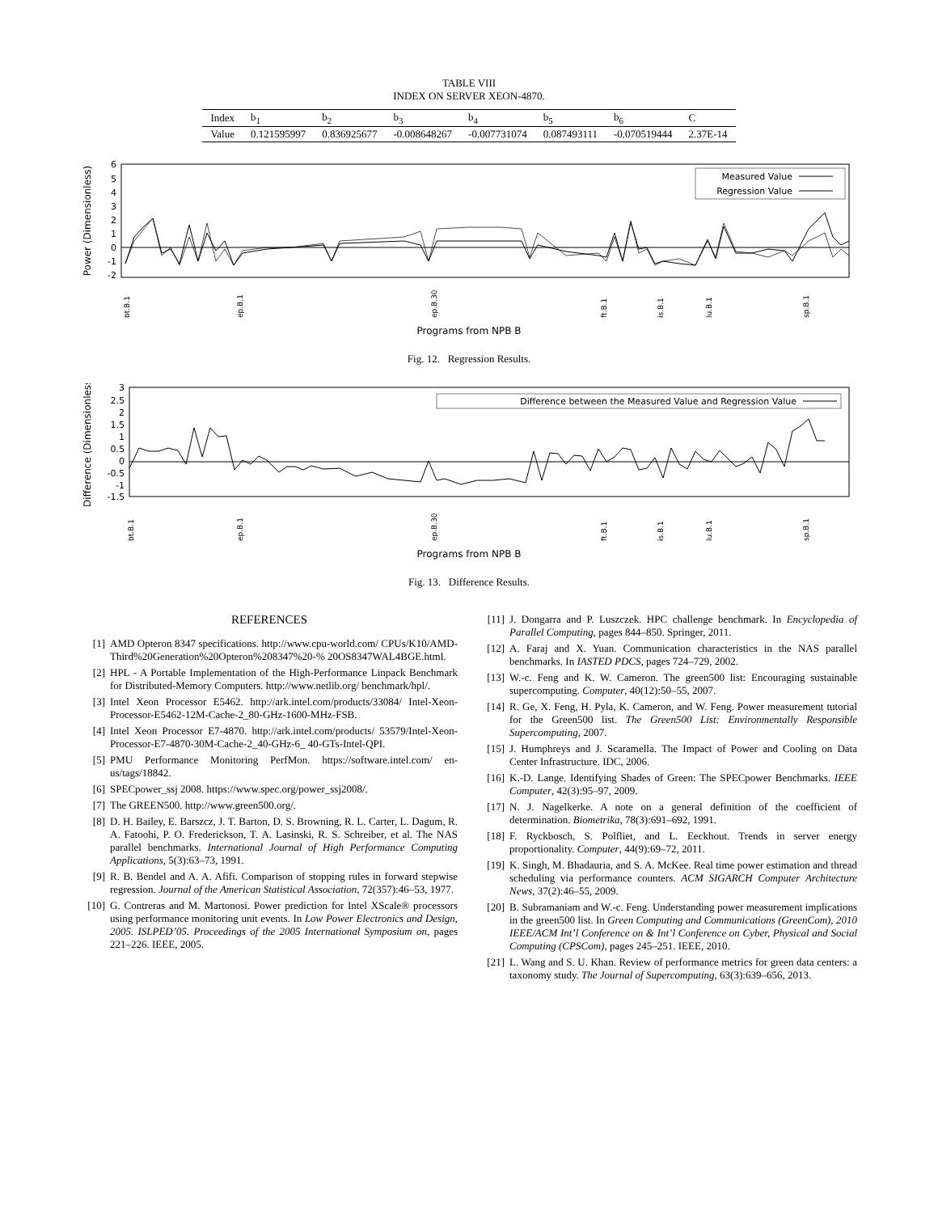TABLE VIII
INDEX ON SERVER XEON-4870.
| Index | b<sub>1</sub> | b<sub>2</sub> | b<sub>3</sub> | b<sub>4</sub> | b<sub>5</sub> | b<sub>6</sub> | C |
| --- | --- | --- | --- | --- | --- | --- | --- |
| Value | 0.121595997 | 0.836925677 | -0.008648267 | -0.007731074 | 0.087493111 | -0.070519444 | 2.37E-14 |
6
5
4
3
2
1
0
-1
-2
Power (Dimensionless)
Measured Value
Regression Value
bt.B.1
ep.B.1
ep.B.30
ft.B.1
is.B.1
lu.B.1
sp.B.1
Programs from NPB B
Fig. 12. Regression Results.
3
2.5
2
1.5
1
0.5
0
-0.5
-1
-1.5
Difference (Dimensionless)
Difference between the Measured Value and Regression Value
bt.B.1
ep.B.1
ep.B.30
ft.B.1
is.B.1
lu.B.1
sp.B.1
Programs from NPB B
Fig. 13. Difference Results.
REFERENCES
[1] AMD Opteron 8347 specifications. http://www.cpu-world.com/ CPUs/K10/AMD-Third%20Generation%20Opteron%208347%20-% 20OS8347WAL4BGE.html.
[2] HPL - A Portable Implementation of the High-Performance Linpack Benchmark for Distributed-Memory Computers. http://www.netlib.org/ benchmark/hpl/.
[3] Intel Xeon Processor E5462. http://ark.intel.com/products/33084/ Intel-Xeon-Processor-E5462-12M-Cache-2_80-GHz-1600-MHz-FSB.
[4] Intel Xeon Processor E7-4870. http://ark.intel.com/products/ 53579/Intel-Xeon-Processor-E7-4870-30M-Cache-2_40-GHz-6_ 40-GTs-Intel-QPI.
[5] PMU Performance Monitoring PerfMon. https://software.intel.com/ en-us/tags/18842.
[6] SPECpower_ssj 2008. https://www.spec.org/power_ssj2008/.
[7] The GREEN500. http://www.green500.org/.
[8] D. H. Bailey, E. Barszcz, J. T. Barton, D. S. Browning, R. L. Carter, L. Dagum, R. A. Fatoohi, P. O. Frederickson, T. A. Lasinski, R. S. Schreiber, et al. The NAS parallel benchmarks. International Journal of High Performance Computing Applications, 5(3):63–73, 1991.
[9] R. B. Bendel and A. A. Afifi. Comparison of stopping rules in forward stepwise regression. Journal of the American Statistical Association, 72(357):46–53, 1977.
[10] G. Contreras and M. Martonosi. Power prediction for Intel XScale® processors using performance monitoring unit events. In Low Power Electronics and Design, 2005. ISLPED’05. Proceedings of the 2005 International Symposium on, pages 221–226. IEEE, 2005.
[11] J. Dongarra and P. Luszczek. HPC challenge benchmark. In Encyclopedia of Parallel Computing, pages 844–850. Springer, 2011.
[12] A. Faraj and X. Yuan. Communication characteristics in the NAS parallel benchmarks. In IASTED PDCS, pages 724–729, 2002.
[13] W.-c. Feng and K. W. Cameron. The green500 list: Encouraging sustainable supercomputing. Computer, 40(12):50–55, 2007.
[14] R. Ge, X. Feng, H. Pyla, K. Cameron, and W. Feng. Power measurement tutorial for the Green500 list. The Green500 List: Environmentally Responsible Supercomputing, 2007.
[15] J. Humphreys and J. Scaramella. The Impact of Power and Cooling on Data Center Infrastructure. IDC, 2006.
[16] K.-D. Lange. Identifying Shades of Green: The SPECpower Benchmarks. IEEE Computer, 42(3):95–97, 2009.
[17] N. J. Nagelkerke. A note on a general definition of the coefficient of determination. Biometrika, 78(3):691–692, 1991.
[18] F. Ryckbosch, S. Polfliet, and L. Eeckhout. Trends in server energy proportionality. Computer, 44(9):69–72, 2011.
[19] K. Singh, M. Bhadauria, and S. A. McKee. Real time power estimation and thread scheduling via performance counters. ACM SIGARCH Computer Architecture News, 37(2):46–55, 2009.
[20] B. Subramaniam and W.-c. Feng. Understanding power measurement implications in the green500 list. In Green Computing and Communications (GreenCom), 2010 IEEE/ACM Int’l Conference on & Int’l Conference on Cyber, Physical and Social Computing (CPSCom), pages 245–251. IEEE, 2010.
[21] L. Wang and S. U. Khan. Review of performance metrics for green data centers: a taxonomy study. The Journal of Supercomputing, 63(3):639–656, 2013.